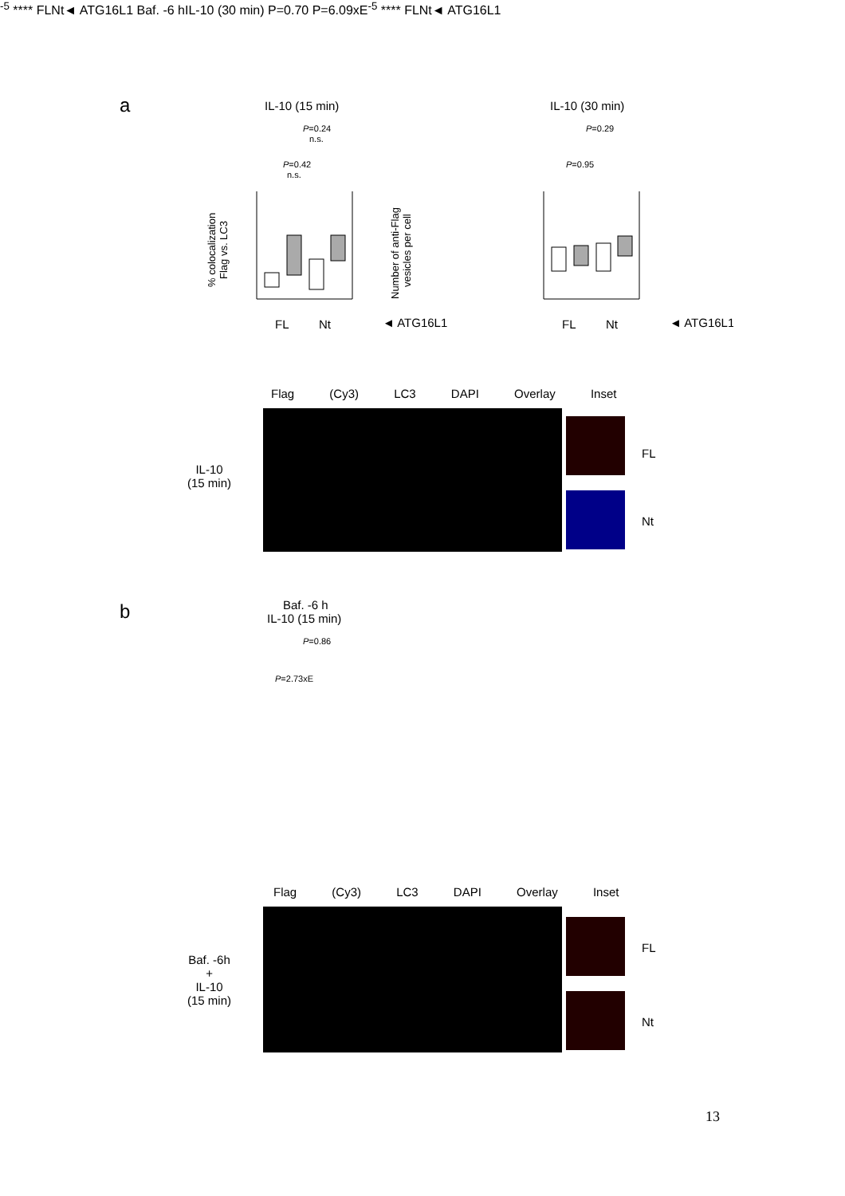a
IL-10 (15 min)
P=0.24
n.s.
P=0.42
n.s.
% colocalization
Flag vs. LC3
Number of anti-Flag
vesicles per cell
FL
Nt
◄ ATG16L1
IL-10 (30 min)
P=0.29
P=0.95
FL
Nt
◄ ATG16L1
Flag (Cy3) LC3 DAPI Overlay Inset
IL-10
(15 min)
FL
Nt
b
Baf. -6 h
IL-10 (15 min)
P=0.86
P=2.73xE-5 ****
FL
Nt
◄ ATG16L1
Baf. -6 h
IL-10 (30 min)
P=0.70
P=6.09xE-5 ****
FL
Nt
◄ ATG16L1
Flag (Cy3) LC3 DAPI Overlay Inset
Baf. -6h
+
IL-10
(15 min)
FL
Nt
13